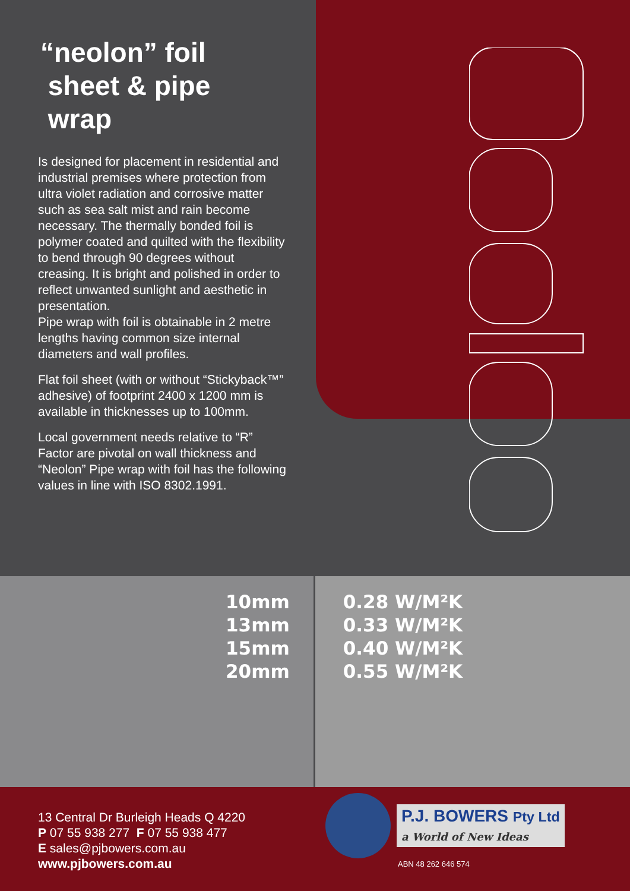“neolon” foil
sheet & pipe
wrap
Is designed for placement in residential and industrial premises where protection from ultra violet radiation and corrosive matter such as sea salt mist and rain become necessary. The thermally bonded foil is polymer coated and quilted with the flexibility to bend through 90 degrees without creasing. It is bright and polished in order to reflect unwanted sunlight and aesthetic in presentation.
Pipe wrap with foil is obtainable in 2 metre lengths having common size internal diameters and wall profiles.
Flat foil sheet (with or without “Stickyback™” adhesive) of footprint 2400 x 1200 mm is available in thicknesses up to 100mm.
Local government needs relative to “R” Factor are pivotal on wall thickness and “Neolon” Pipe wrap with foil has the following values in line with ISO 8302.1991.
| 10mm | 0.28 W/M²K |
| 13mm | 0.33 W/M²K |
| 15mm | 0.40 W/M²K |
| 20mm | 0.55 W/M²K |
13 Central Dr Burleigh Heads Q 4220
P 07 55 938 277 F 07 55 938 477
E sales@pjbowers.com.au
www.pjbowers.com.au
P.J. BOWERS Pty Ltd
a World of New Ideas
ABN 48 262 646 574